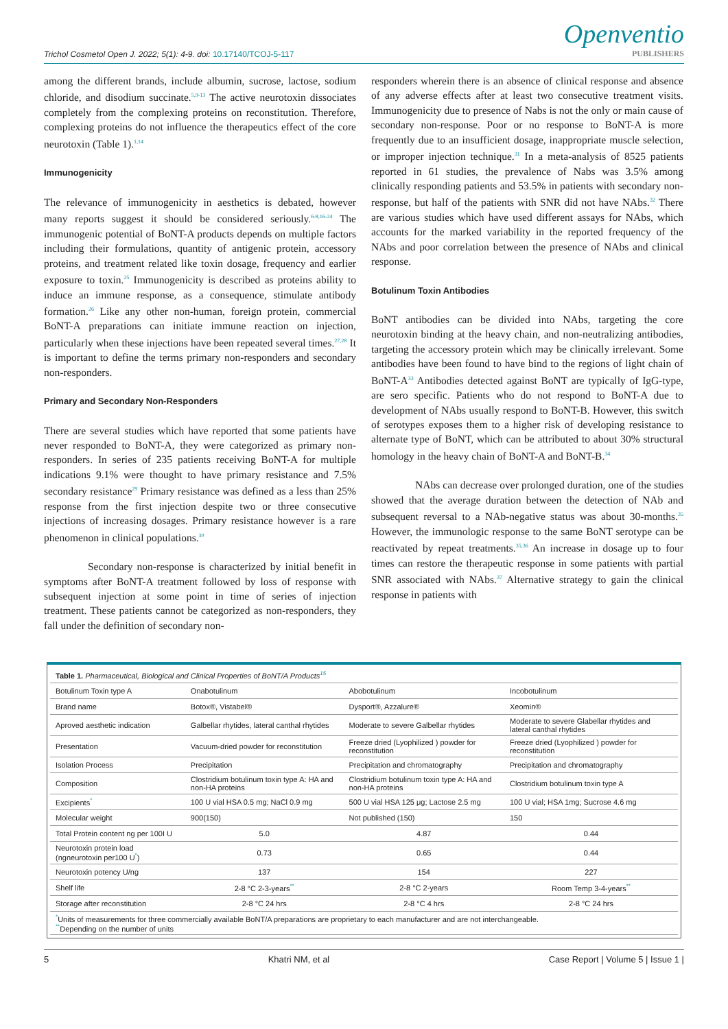Trichol Cosmetol Open J. 2022; 5(1): 4-9. doi: 10.17140/TCOJ-5-117
Openventio
PUBLISHERS
among the different brands, include albumin, sucrose, lactose, sodium chloride, and disodium succinate.<sup>5,9-13</sup> The active neurotoxin dissociates completely from the complexing proteins on reconstitution. Therefore, complexing proteins do not influence the therapeutics effect of the core neurotoxin (Table 1).<sup>1,14</sup>
Immunogenicity
The relevance of immunogenicity in aesthetics is debated, however many reports suggest it should be considered seriously.<sup>6-8,16-24</sup> The immunogenic potential of BoNT-A products depends on multiple factors including their formulations, quantity of antigenic protein, accessory proteins, and treatment related like toxin dosage, frequency and earlier exposure to toxin.<sup>25</sup> Immunogenicity is described as proteins ability to induce an immune response, as a consequence, stimulate antibody formation.<sup>26</sup> Like any other non-human, foreign protein, commercial BoNT-A preparations can initiate immune reaction on injection, particularly when these injections have been repeated several times.<sup>27,28</sup> It is important to define the terms primary non-responders and secondary non-responders.
Primary and Secondary Non-Responders
There are several studies which have reported that some patients have never responded to BoNT-A, they were categorized as primary non-responders. In series of 235 patients receiving BoNT-A for multiple indications 9.1% were thought to have primary resistance and 7.5% secondary resistance<sup>29</sup> Primary resistance was defined as a less than 25% response from the first injection despite two or three consecutive injections of increasing dosages. Primary resistance however is a rare phenomenon in clinical populations.<sup>30</sup>
Secondary non-response is characterized by initial benefit in symptoms after BoNT-A treatment followed by loss of response with subsequent injection at some point in time of series of injection treatment. These patients cannot be categorized as non-responders, they fall under the definition of secondary non-
responders wherein there is an absence of clinical response and absence of any adverse effects after at least two consecutive treatment visits. Immunogenicity due to presence of Nabs is not the only or main cause of secondary non-response. Poor or no response to BoNT-A is more frequently due to an insufficient dosage, inappropriate muscle selection, or improper injection technique.<sup>31</sup> In a meta-analysis of 8525 patients reported in 61 studies, the prevalence of Nabs was 3.5% among clinically responding patients and 53.5% in patients with secondary non-response, but half of the patients with SNR did not have NAbs.<sup>32</sup> There are various studies which have used different assays for NAbs, which accounts for the marked variability in the reported frequency of the NAbs and poor correlation between the presence of NAbs and clinical response.
Botulinum Toxin Antibodies
BoNT antibodies can be divided into NAbs, targeting the core neurotoxin binding at the heavy chain, and non-neutralizing antibodies, targeting the accessory protein which may be clinically irrelevant. Some antibodies have been found to have bind to the regions of light chain of BoNT-A<sup>33</sup> Antibodies detected against BoNT are typically of IgG-type, are sero specific. Patients who do not respond to BoNT-A due to development of NAbs usually respond to BoNT-B. However, this switch of serotypes exposes them to a higher risk of developing resistance to alternate type of BoNT, which can be attributed to about 30% structural homology in the heavy chain of BoNT-A and BoNT-B.<sup>34</sup>
NAbs can decrease over prolonged duration, one of the studies showed that the average duration between the detection of NAb and subsequent reversal to a NAb-negative status was about 30-months.<sup>35</sup> However, the immunologic response to the same BoNT serotype can be reactivated by repeat treatments.<sup>35,36</sup> An increase in dosage up to four times can restore the therapeutic response in some patients with partial SNR associated with NAbs.<sup>37</sup> Alternative strategy to gain the clinical response in patients with
| Table 1. Pharmaceutical, Biological and Clinical Properties of BoNT/A Products<sup>15</sup> | | | |
| Botulinum Toxin type A | Onabotulinum | Abobotulinum | Incobotulinum |
| Brand name | Botox®, Vistabel® | Dysport®, Azzalure® | Xeomin® |
| Aproved aesthetic indication | Galbellar rhytides, lateral canthal rhytides | Moderate to severe Galbellar rhytides | Moderate to severe Glabellar rhytides and lateral canthal rhytides |
| Presentation | Vacuum-dried powder for reconstitution | Freeze dried (Lyophilized ) powder for reconstitution | Freeze dried (Lyophilized ) powder for reconstitution |
| Isolation Process | Precipitation | Precipitation and chromatography | Precipitation and chromatography |
| Composition | Clostridium botulinum toxin type A: HA and non-HA proteins | Clostridium botulinum toxin type A: HA and non-HA proteins | Clostridium botulinum toxin type A |
| Excipients<sup>*</sup> | 100 U vial HSA 0.5 mg; NaCl 0.9 mg | 500 U vial HSA 125 μg; Lactose 2.5 mg | 100 U vial; HSA 1mg; Sucrose 4.6 mg |
| Molecular weight | 900(150) | Not published (150) | 150 |
| Total Protein content ng per 100I U | 5.0 | 4.87 | 0.44 |
| Neurotoxin protein load (ngneurotoxin per100 U<sup>*</sup>) | 0.73 | 0.65 | 0.44 |
| Neurotoxin potency U/ng | 137 | 154 | 227 |
| Shelf life | 2-8 °C 2-3-years<sup>**</sup> | 2-8 °C 2-years | Room Temp 3-4-years<sup>**</sup> |
| Storage after reconstitution | 2-8 °C 24 hrs | 2-8 °C 4 hrs | 2-8 °C 24 hrs |
| <sup>*</sup> Units of measurements for three commercially available BoNT/A preparations are proprietary to each manufacturer and are not interchangeable. <sup>**</sup> Depending on the number of units | | | |
5 Khatri NM, et al Case Report | Volume 5 | Issue 1 |